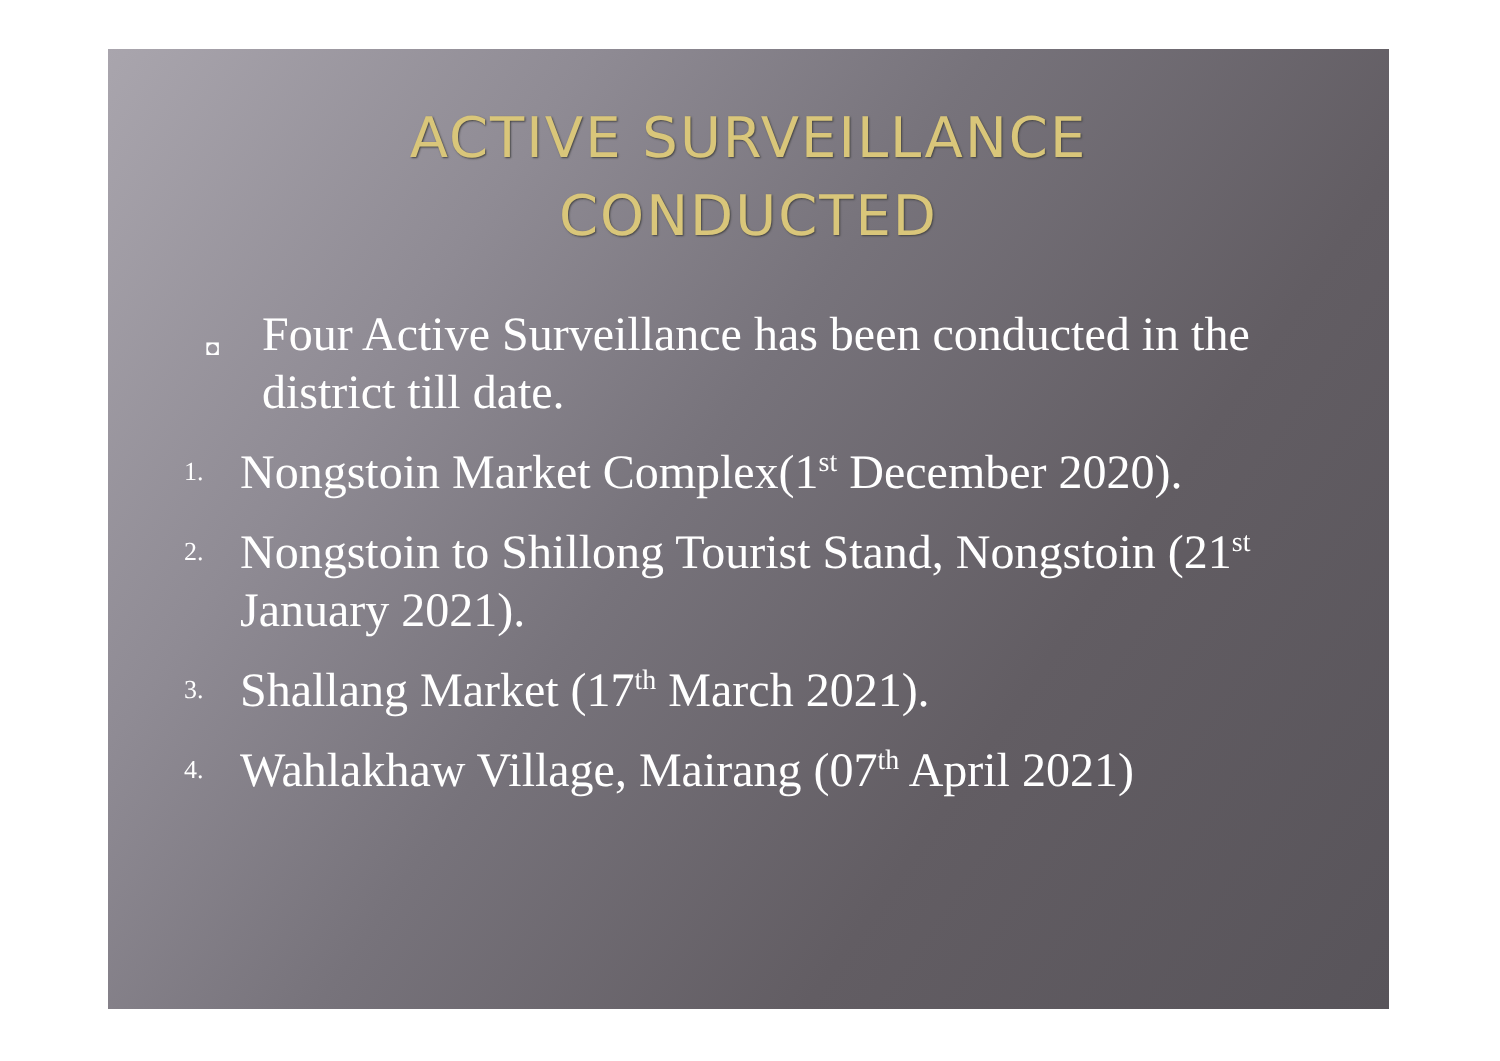ACTIVE SURVEILLANCE
CONDUCTED
◘
Four Active Surveillance has been conducted in the district till date.
1.
Nongstoin Market Complex(1<sup>st</sup> December 2020).
2.
Nongstoin to Shillong Tourist Stand, Nongstoin (21<sup>st</sup> January 2021).
3.
Shallang Market (17<sup>th</sup> March 2021).
4.
Wahlakhaw Village, Mairang (07<sup>th</sup> April 2021)